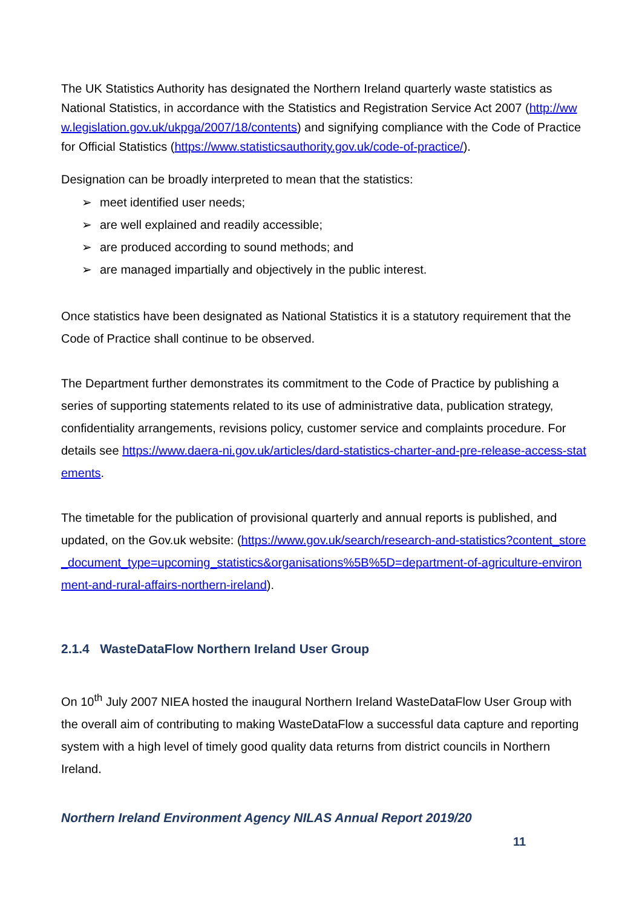The UK Statistics Authority has designated the Northern Ireland quarterly waste statistics as National Statistics, in accordance with the Statistics and Registration Service Act 2007 (http://www.legislation.gov.uk/ukpga/2007/18/contents) and signifying compliance with the Code of Practice for Official Statistics (https://www.statisticsauthority.gov.uk/code-of-practice/).
Designation can be broadly interpreted to mean that the statistics:
➢ meet identified user needs;
➢ are well explained and readily accessible;
➢ are produced according to sound methods; and
➢ are managed impartially and objectively in the public interest.
Once statistics have been designated as National Statistics it is a statutory requirement that the Code of Practice shall continue to be observed.
The Department further demonstrates its commitment to the Code of Practice by publishing a series of supporting statements related to its use of administrative data, publication strategy, confidentiality arrangements, revisions policy, customer service and complaints procedure. For details see https://www.daera-ni.gov.uk/articles/dard-statistics-charter-and-pre-release-access-statements.
The timetable for the publication of provisional quarterly and annual reports is published, and updated, on the Gov.uk website: (https://www.gov.uk/search/research-and-statistics?content_store_document_type=upcoming_statistics&organisations%5B%5D=department-of-agriculture-environment-and-rural-affairs-northern-ireland).
2.1.4 WasteDataFlow Northern Ireland User Group
On 10<sup>th</sup> July 2007 NIEA hosted the inaugural Northern Ireland WasteDataFlow User Group with the overall aim of contributing to making WasteDataFlow a successful data capture and reporting system with a high level of timely good quality data returns from district councils in Northern Ireland.
Northern Ireland Environment Agency NILAS Annual Report 2019/20
11